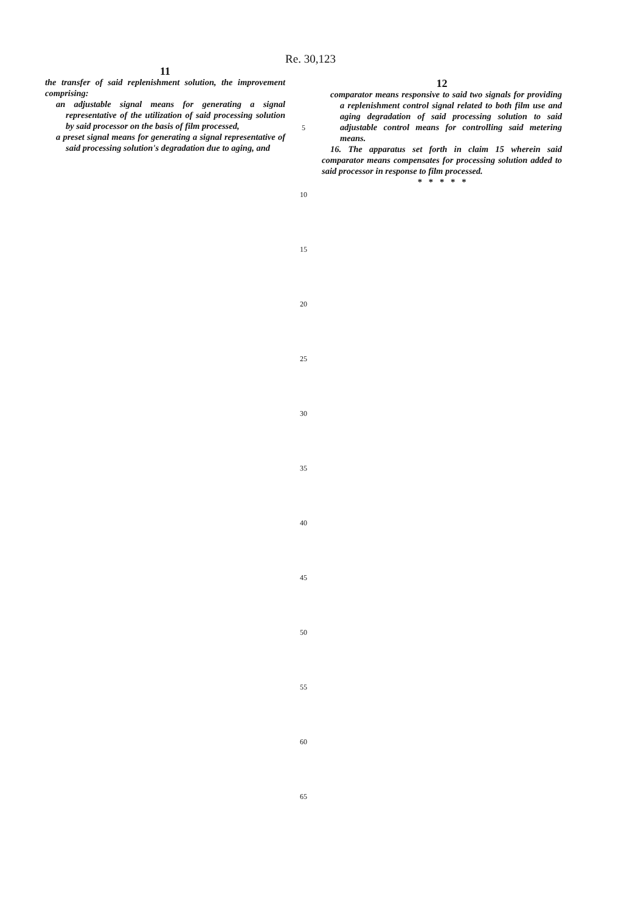Re. 30,123
11
the transfer of said replenishment solution, the improvement comprising:
an adjustable signal means for generating a signal representative of the utilization of said processing solution by said processor on the basis of film processed,
a preset signal means for generating a signal representative of said processing solution's degradation due to aging, and
5
10
15
20
25
30
35
40
45
50
55
60
65
12
comparator means responsive to said two signals for providing a replenishment control signal related to both film use and aging degradation of said processing solution to said adjustable control means for controlling said metering means.
16. The apparatus set forth in claim 15 wherein said comparator means compensates for processing solution added to said processor in response to film processed.
* * * * *